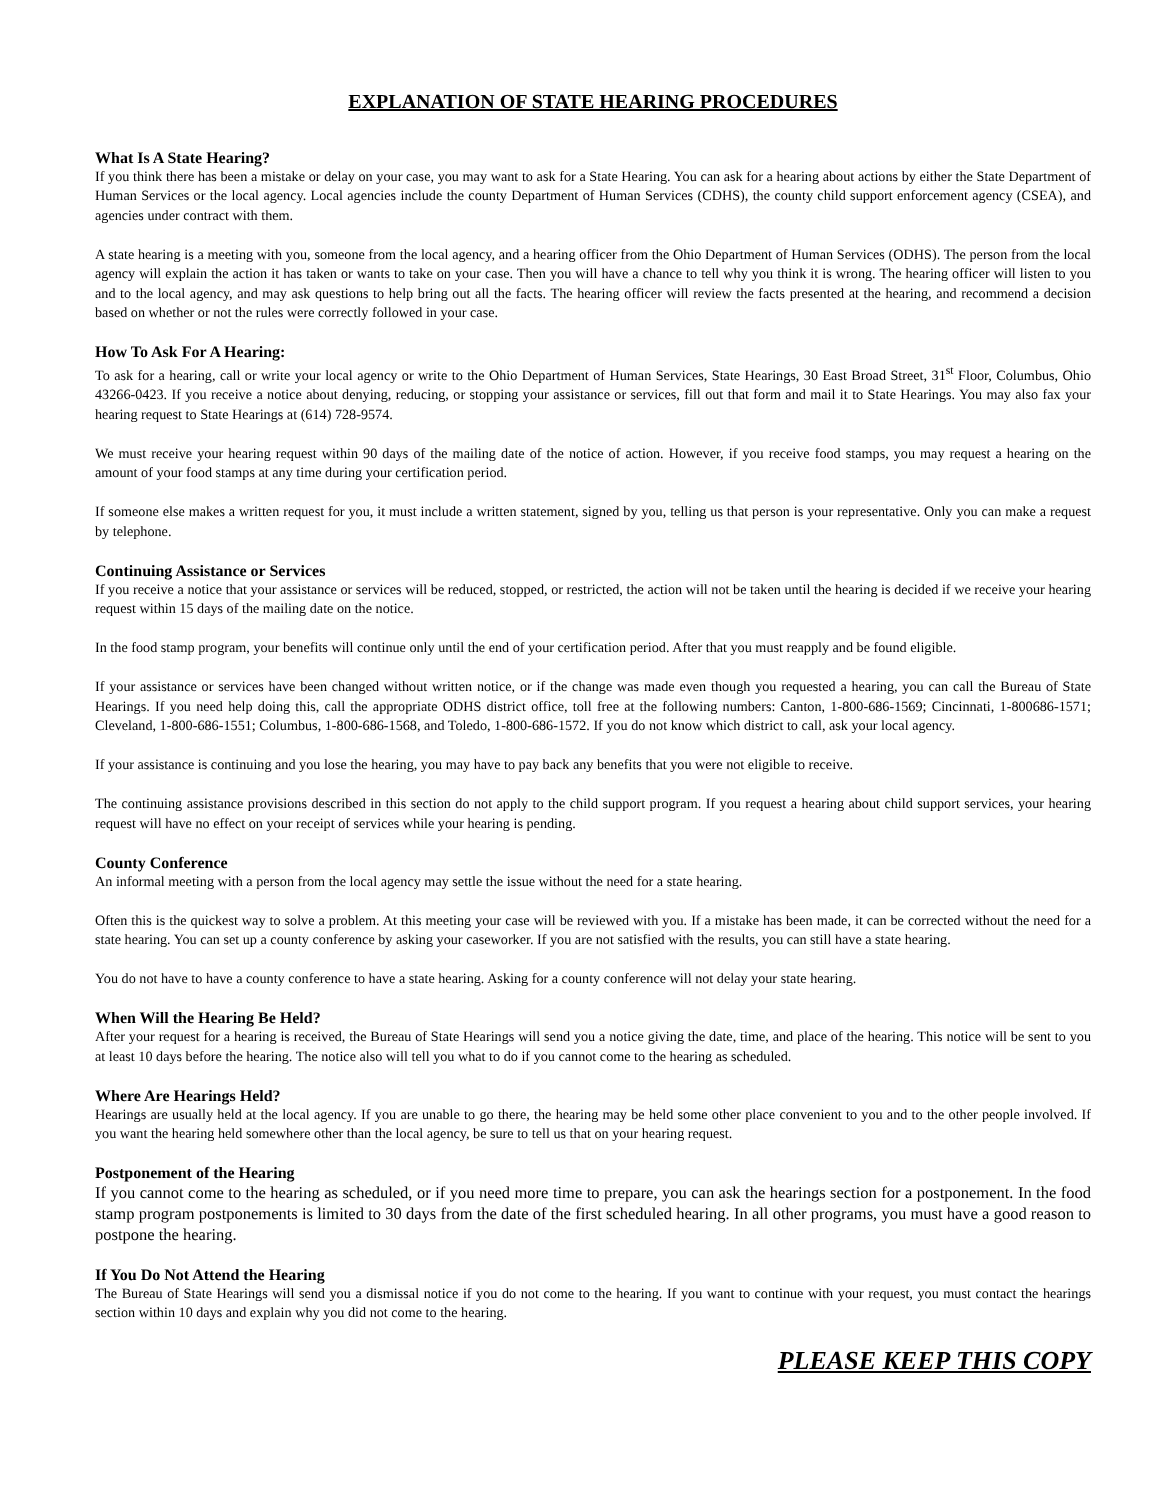EXPLANATION OF STATE HEARING PROCEDURES
What Is A State Hearing?
If you think there has been a mistake or delay on your case, you may want to ask for a State Hearing. You can ask for a hearing about actions by either the State Department of Human Services or the local agency. Local agencies include the county Department of Human Services (CDHS), the county child support enforcement agency (CSEA), and agencies under contract with them.
A state hearing is a meeting with you, someone from the local agency, and a hearing officer from the Ohio Department of Human Services (ODHS). The person from the local agency will explain the action it has taken or wants to take on your case. Then you will have a chance to tell why you think it is wrong. The hearing officer will listen to you and to the local agency, and may ask questions to help bring out all the facts. The hearing officer will review the facts presented at the hearing, and recommend a decision based on whether or not the rules were correctly followed in your case.
How To Ask For A Hearing:
To ask for a hearing, call or write your local agency or write to the Ohio Department of Human Services, State Hearings, 30 East Broad Street, 31<sup>st</sup> Floor, Columbus, Ohio 43266-0423. If you receive a notice about denying, reducing, or stopping your assistance or services, fill out that form and mail it to State Hearings. You may also fax your hearing request to State Hearings at (614) 728-9574.
We must receive your hearing request within 90 days of the mailing date of the notice of action. However, if you receive food stamps, you may request a hearing on the amount of your food stamps at any time during your certification period.
If someone else makes a written request for you, it must include a written statement, signed by you, telling us that person is your representative. Only you can make a request by telephone.
Continuing Assistance or Services
If you receive a notice that your assistance or services will be reduced, stopped, or restricted, the action will not be taken until the hearing is decided if we receive your hearing request within 15 days of the mailing date on the notice.
In the food stamp program, your benefits will continue only until the end of your certification period. After that you must reapply and be found eligible.
If your assistance or services have been changed without written notice, or if the change was made even though you requested a hearing, you can call the Bureau of State Hearings. If you need help doing this, call the appropriate ODHS district office, toll free at the following numbers: Canton, 1-800-686-1569; Cincinnati, 1-800686-1571; Cleveland, 1-800-686-1551; Columbus, 1-800-686-1568, and Toledo, 1-800-686-1572. If you do not know which district to call, ask your local agency.
If your assistance is continuing and you lose the hearing, you may have to pay back any benefits that you were not eligible to receive.
The continuing assistance provisions described in this section do not apply to the child support program. If you request a hearing about child support services, your hearing request will have no effect on your receipt of services while your hearing is pending.
County Conference
An informal meeting with a person from the local agency may settle the issue without the need for a state hearing.
Often this is the quickest way to solve a problem. At this meeting your case will be reviewed with you. If a mistake has been made, it can be corrected without the need for a state hearing. You can set up a county conference by asking your caseworker. If you are not satisfied with the results, you can still have a state hearing.
You do not have to have a county conference to have a state hearing. Asking for a county conference will not delay your state hearing.
When Will the Hearing Be Held?
After your request for a hearing is received, the Bureau of State Hearings will send you a notice giving the date, time, and place of the hearing. This notice will be sent to you at least 10 days before the hearing. The notice also will tell you what to do if you cannot come to the hearing as scheduled.
Where Are Hearings Held?
Hearings are usually held at the local agency. If you are unable to go there, the hearing may be held some other place convenient to you and to the other people involved. If you want the hearing held somewhere other than the local agency, be sure to tell us that on your hearing request.
Postponement of the Hearing
If you cannot come to the hearing as scheduled, or if you need more time to prepare, you can ask the hearings section for a postponement. In the food stamp program postponements is limited to 30 days from the date of the first scheduled hearing. In all other programs, you must have a good reason to postpone the hearing.
If You Do Not Attend the Hearing
The Bureau of State Hearings will send you a dismissal notice if you do not come to the hearing. If you want to continue with your request, you must contact the hearings section within 10 days and explain why you did not come to the hearing.
PLEASE KEEP THIS COPY